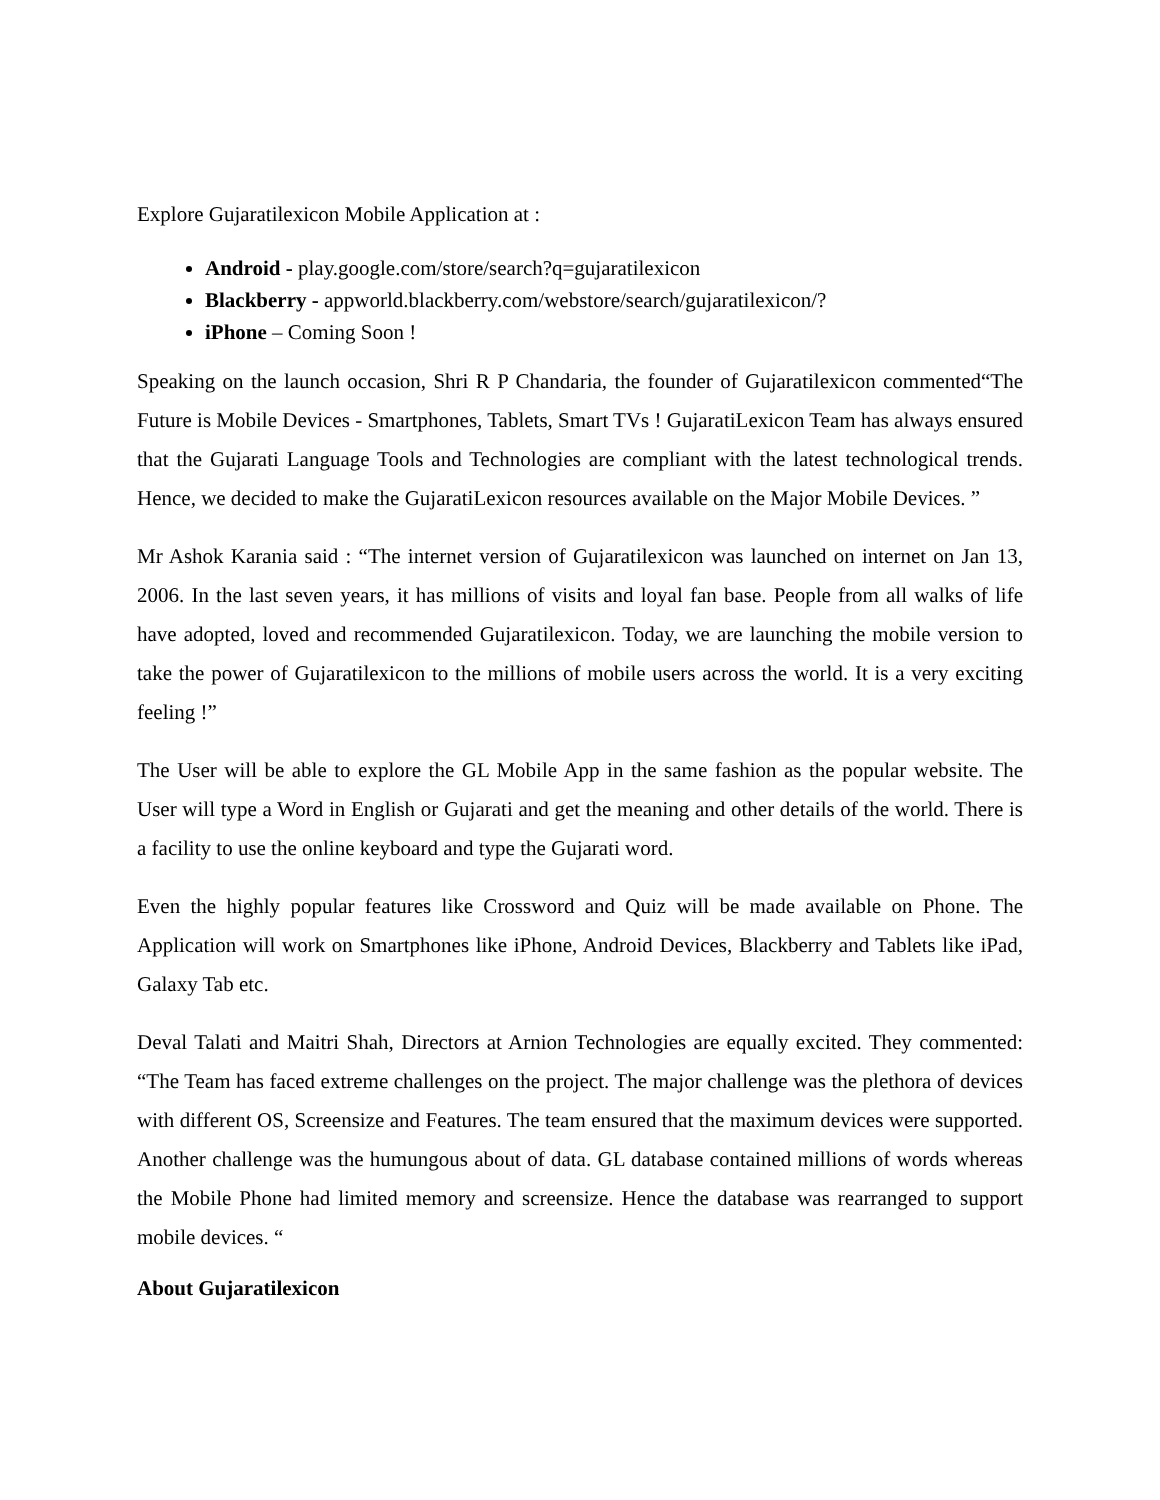Explore Gujaratilexicon Mobile Application at :
Android - play.google.com/store/search?q=gujaratilexicon
Blackberry - appworld.blackberry.com/webstore/search/gujaratilexicon/?
iPhone – Coming Soon !
Speaking on the launch occasion, Shri R P Chandaria, the founder of Gujaratilexicon commented“The Future is Mobile Devices - Smartphones, Tablets, Smart TVs ! GujaratiLexicon Team has always ensured that the Gujarati Language Tools and Technologies are compliant with the latest technological trends. Hence, we decided to make the GujaratiLexicon resources available on the Major Mobile Devices. ”
Mr Ashok Karania said : “The internet version of Gujaratilexicon was launched on internet on Jan 13, 2006. In the last seven years, it has millions of visits and loyal fan base. People from all walks of life have adopted, loved and recommended Gujaratilexicon. Today, we are launching the mobile version to take the power of Gujaratilexicon to the millions of mobile users across the world. It is a very exciting feeling !”
The User will be able to explore the GL Mobile App in the same fashion as the popular website. The User will type a Word in English or Gujarati and get the meaning and other details of the world. There is a facility to use the online keyboard and type the Gujarati word.
Even the highly popular features like Crossword and Quiz will be made available on Phone. The Application will work on Smartphones like iPhone, Android Devices, Blackberry and Tablets like iPad, Galaxy Tab etc.
Deval Talati and Maitri Shah, Directors at Arnion Technologies are equally excited. They commented: “The Team has faced extreme challenges on the project. The major challenge was the plethora of devices with different OS, Screensize and Features. The team ensured that the maximum devices were supported. Another challenge was the humungous about of data. GL database contained millions of words whereas the Mobile Phone had limited memory and screensize. Hence the database was rearranged to support mobile devices. “
About Gujaratilexicon